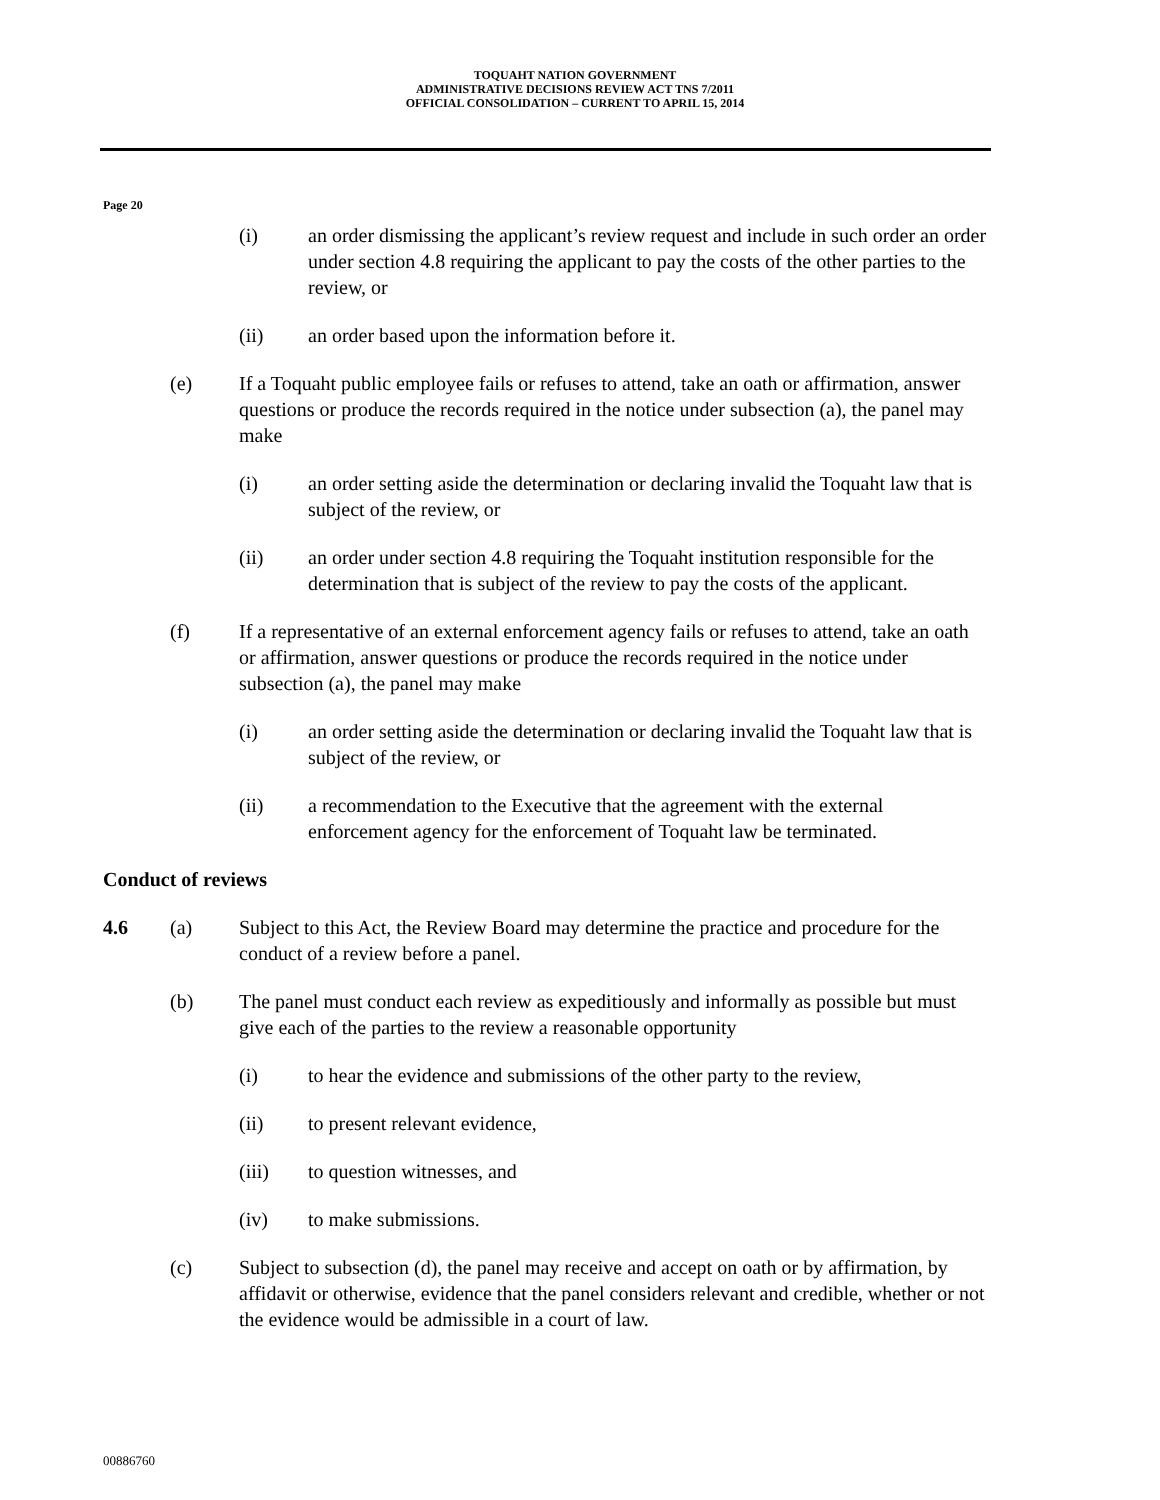TOQUAHT NATION GOVERNMENT
ADMINISTRATIVE DECISIONS REVIEW ACT TNS 7/2011
OFFICIAL CONSOLIDATION – CURRENT TO APRIL 15, 2014
Page 20
(i) an order dismissing the applicant’s review request and include in such order an order under section 4.8 requiring the applicant to pay the costs of the other parties to the review, or
(ii) an order based upon the information before it.
(e) If a Toquaht public employee fails or refuses to attend, take an oath or affirmation, answer questions or produce the records required in the notice under subsection (a), the panel may make
(i) an order setting aside the determination or declaring invalid the Toquaht law that is subject of the review, or
(ii) an order under section 4.8 requiring the Toquaht institution responsible for the determination that is subject of the review to pay the costs of the applicant.
(f) If a representative of an external enforcement agency fails or refuses to attend, take an oath or affirmation, answer questions or produce the records required in the notice under subsection (a), the panel may make
(i) an order setting aside the determination or declaring invalid the Toquaht law that is subject of the review, or
(ii) a recommendation to the Executive that the agreement with the external enforcement agency for the enforcement of Toquaht law be terminated.
Conduct of reviews
4.6 (a) Subject to this Act, the Review Board may determine the practice and procedure for the conduct of a review before a panel.
(b) The panel must conduct each review as expeditiously and informally as possible but must give each of the parties to the review a reasonable opportunity
(i) to hear the evidence and submissions of the other party to the review,
(ii) to present relevant evidence,
(iii) to question witnesses, and
(iv) to make submissions.
(c) Subject to subsection (d), the panel may receive and accept on oath or by affirmation, by affidavit or otherwise, evidence that the panel considers relevant and credible, whether or not the evidence would be admissible in a court of law.
00886760